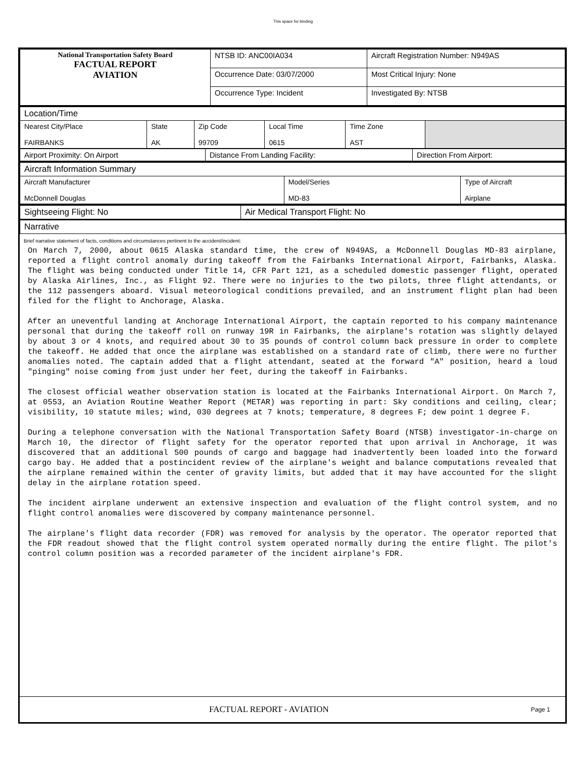This space for binding
| National Transportation Safety Board FACTUAL REPORT AVIATION | NTSB ID: ANC00IA034 | Aircraft Registration Number: N949AS |
| | Occurrence Date: 03/07/2000 | Most Critical Injury: None |
| | Occurrence Type: Incident | Investigated By: NTSB |
| Location/Time | | | | | |
| Nearest City/Place FAIRBANKS | State AK | Zip Code 99709 | Local Time 0615 | Time Zone AST | |
| Airport Proximity: On Airport | Distance From Landing Facility: | Direction From Airport: |
| Aircraft Information Summary | | |
| Aircraft Manufacturer McDonnell Douglas | Model/Series MD-83 | Type of Aircraft Airplane |
| Sightseeing Flight: No | Air Medical Transport Flight: No |
| Narrative | |
Brief narrative statement of facts, conditions and circumstances pertinent to the accident/incident:
On March 7, 2000, about 0615 Alaska standard time, the crew of N949AS, a McDonnell Douglas MD-83 airplane, reported a flight control anomaly during takeoff from the Fairbanks International Airport, Fairbanks, Alaska. The flight was being conducted under Title 14, CFR Part 121, as a scheduled domestic passenger flight, operated by Alaska Airlines, Inc., as Flight 92. There were no injuries to the two pilots, three flight attendants, or the 112 passengers aboard. Visual meteorological conditions prevailed, and an instrument flight plan had been filed for the flight to Anchorage, Alaska.
After an uneventful landing at Anchorage International Airport, the captain reported to his company maintenance personal that during the takeoff roll on runway 19R in Fairbanks, the airplane's rotation was slightly delayed by about 3 or 4 knots, and required about 30 to 35 pounds of control column back pressure in order to complete the takeoff. He added that once the airplane was established on a standard rate of climb, there were no further anomalies noted. The captain added that a flight attendant, seated at the forward "A" position, heard a loud "pinging" noise coming from just under her feet, during the takeoff in Fairbanks.
The closest official weather observation station is located at the Fairbanks International Airport. On March 7, at 0553, an Aviation Routine Weather Report (METAR) was reporting in part: Sky conditions and ceiling, clear; visibility, 10 statute miles; wind, 030 degrees at 7 knots; temperature, 8 degrees F; dew point 1 degree F.
During a telephone conversation with the National Transportation Safety Board (NTSB) investigator-in-charge on March 10, the director of flight safety for the operator reported that upon arrival in Anchorage, it was discovered that an additional 500 pounds of cargo and baggage had inadvertently been loaded into the forward cargo bay. He added that a postincident review of the airplane's weight and balance computations revealed that the airplane remained within the center of gravity limits, but added that it may have accounted for the slight delay in the airplane rotation speed.
The incident airplane underwent an extensive inspection and evaluation of the flight control system, and no flight control anomalies were discovered by company maintenance personnel.
The airplane's flight data recorder (FDR) was removed for analysis by the operator. The operator reported that the FDR readout showed that the flight control system operated normally during the entire flight. The pilot's control column position was a recorded parameter of the incident airplane's FDR.
FACTUAL REPORT - AVIATION Page 1